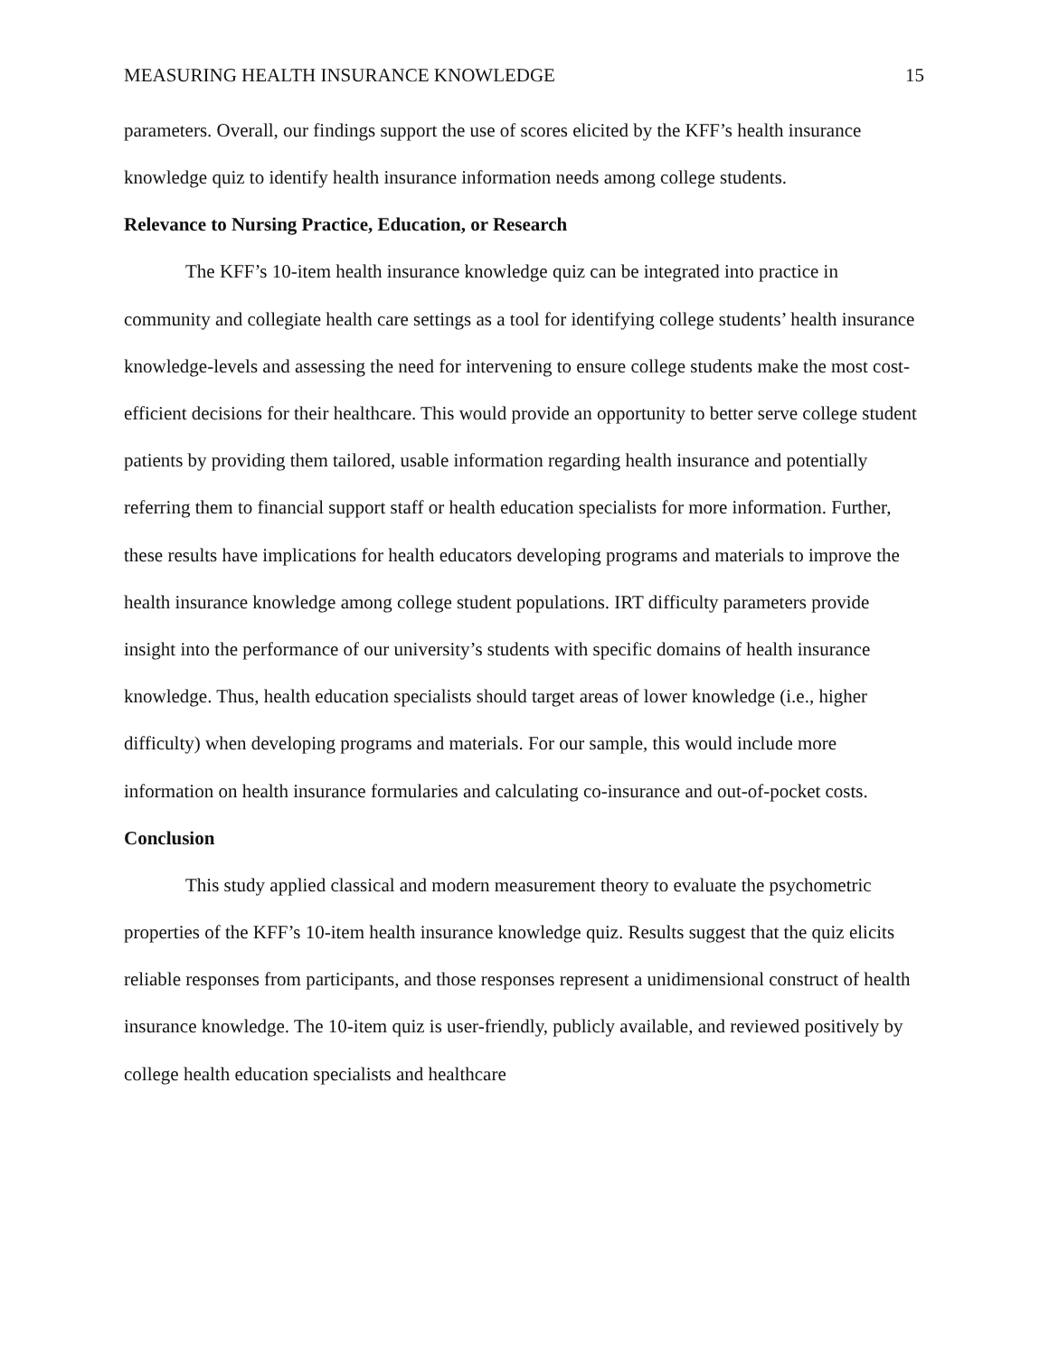MEASURING HEALTH INSURANCE KNOWLEDGE 15
parameters. Overall, our findings support the use of scores elicited by the KFF’s health insurance knowledge quiz to identify health insurance information needs among college students.
Relevance to Nursing Practice, Education, or Research
The KFF’s 10-item health insurance knowledge quiz can be integrated into practice in community and collegiate health care settings as a tool for identifying college students’ health insurance knowledge-levels and assessing the need for intervening to ensure college students make the most cost-efficient decisions for their healthcare. This would provide an opportunity to better serve college student patients by providing them tailored, usable information regarding health insurance and potentially referring them to financial support staff or health education specialists for more information. Further, these results have implications for health educators developing programs and materials to improve the health insurance knowledge among college student populations. IRT difficulty parameters provide insight into the performance of our university’s students with specific domains of health insurance knowledge. Thus, health education specialists should target areas of lower knowledge (i.e., higher difficulty) when developing programs and materials. For our sample, this would include more information on health insurance formularies and calculating co-insurance and out-of-pocket costs.
Conclusion
This study applied classical and modern measurement theory to evaluate the psychometric properties of the KFF’s 10-item health insurance knowledge quiz. Results suggest that the quiz elicits reliable responses from participants, and those responses represent a unidimensional construct of health insurance knowledge. The 10-item quiz is user-friendly, publicly available, and reviewed positively by college health education specialists and healthcare